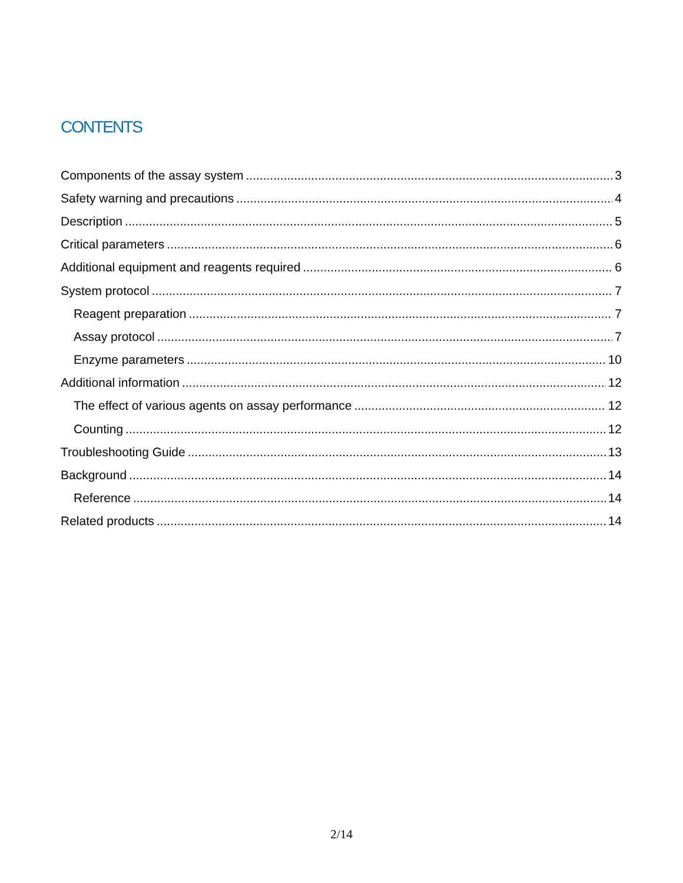CONTENTS
Components of the assay system 3
Safety warning and precautions 4
Description 5
Critical parameters 6
Additional equipment and reagents required 6
System protocol 7
Reagent preparation 7
Assay protocol 7
Enzyme parameters 10
Additional information 12
The effect of various agents on assay performance 12
Counting 12
Troubleshooting Guide 13
Background 14
Reference 14
Related products 14
2/14